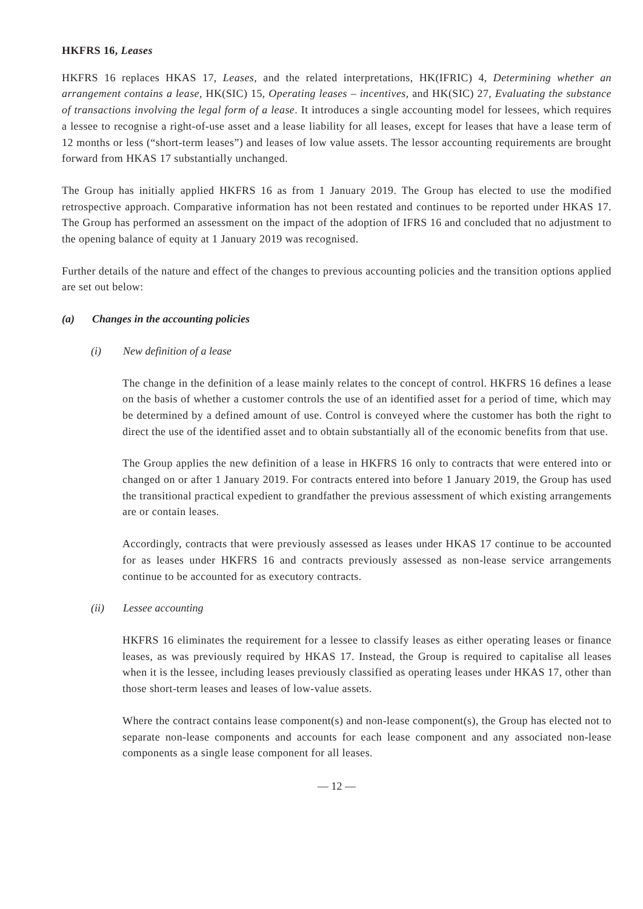HKFRS 16, Leases
HKFRS 16 replaces HKAS 17, Leases, and the related interpretations, HK(IFRIC) 4, Determining whether an arrangement contains a lease, HK(SIC) 15, Operating leases – incentives, and HK(SIC) 27, Evaluating the substance of transactions involving the legal form of a lease. It introduces a single accounting model for lessees, which requires a lessee to recognise a right-of-use asset and a lease liability for all leases, except for leases that have a lease term of 12 months or less (“short-term leases”) and leases of low value assets. The lessor accounting requirements are brought forward from HKAS 17 substantially unchanged.
The Group has initially applied HKFRS 16 as from 1 January 2019. The Group has elected to use the modified retrospective approach. Comparative information has not been restated and continues to be reported under HKAS 17. The Group has performed an assessment on the impact of the adoption of IFRS 16 and concluded that no adjustment to the opening balance of equity at 1 January 2019 was recognised.
Further details of the nature and effect of the changes to previous accounting policies and the transition options applied are set out below:
(a) Changes in the accounting policies
(i) New definition of a lease
The change in the definition of a lease mainly relates to the concept of control. HKFRS 16 defines a lease on the basis of whether a customer controls the use of an identified asset for a period of time, which may be determined by a defined amount of use. Control is conveyed where the customer has both the right to direct the use of the identified asset and to obtain substantially all of the economic benefits from that use.
The Group applies the new definition of a lease in HKFRS 16 only to contracts that were entered into or changed on or after 1 January 2019. For contracts entered into before 1 January 2019, the Group has used the transitional practical expedient to grandfather the previous assessment of which existing arrangements are or contain leases.
Accordingly, contracts that were previously assessed as leases under HKAS 17 continue to be accounted for as leases under HKFRS 16 and contracts previously assessed as non-lease service arrangements continue to be accounted for as executory contracts.
(ii) Lessee accounting
HKFRS 16 eliminates the requirement for a lessee to classify leases as either operating leases or finance leases, as was previously required by HKAS 17. Instead, the Group is required to capitalise all leases when it is the lessee, including leases previously classified as operating leases under HKAS 17, other than those short-term leases and leases of low-value assets.
Where the contract contains lease component(s) and non-lease component(s), the Group has elected not to separate non-lease components and accounts for each lease component and any associated non-lease components as a single lease component for all leases.
— 12 —